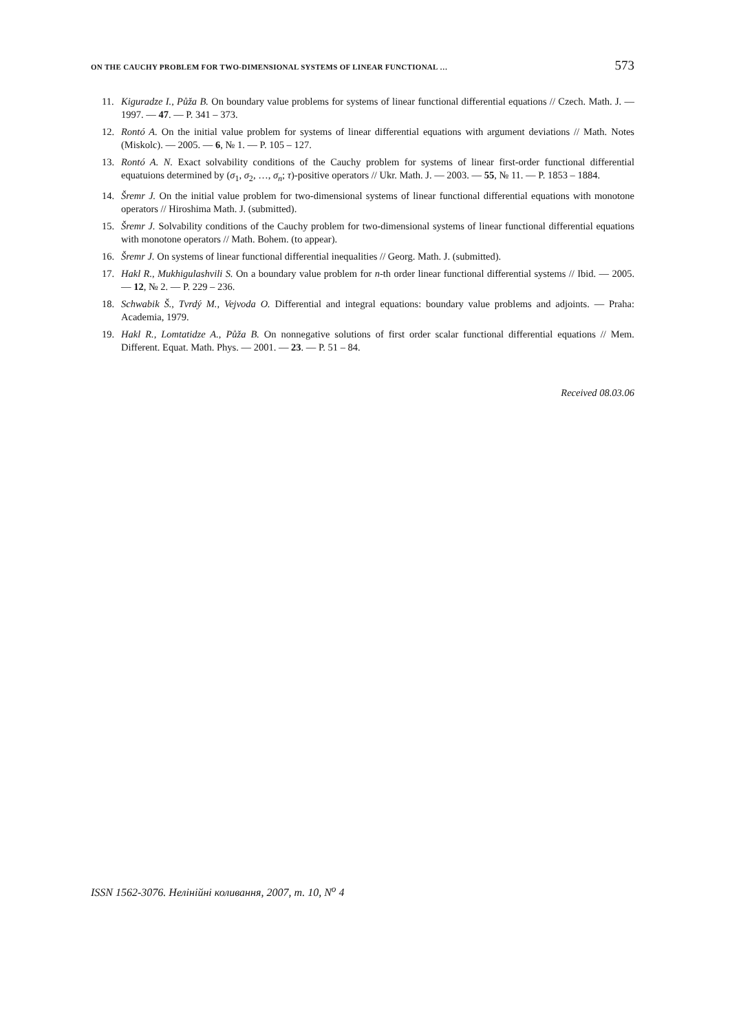ON THE CAUCHY PROBLEM FOR TWO-DIMENSIONAL SYSTEMS OF LINEAR FUNCTIONAL … 573
11. Kiguradze I., Půža B. On boundary value problems for systems of linear functional differential equations // Czech. Math. J. — 1997. — 47. — P. 341 – 373.
12. Rontó A. On the initial value problem for systems of linear differential equations with argument deviations // Math. Notes (Miskolc). — 2005. — 6, № 1. — P. 105 – 127.
13. Rontó A. N. Exact solvability conditions of the Cauchy problem for systems of linear first-order functional differential equatuions determined by (σ<sub>1</sub>, σ<sub>2</sub>, …, σ<sub>n</sub>; τ)-positive operators // Ukr. Math. J. — 2003. — 55, № 11. — P. 1853 – 1884.
14. Šremr J. On the initial value problem for two-dimensional systems of linear functional differential equations with monotone operators // Hiroshima Math. J. (submitted).
15. Šremr J. Solvability conditions of the Cauchy problem for two-dimensional systems of linear functional differential equations with monotone operators // Math. Bohem. (to appear).
16. Šremr J. On systems of linear functional differential inequalities // Georg. Math. J. (submitted).
17. Hakl R., Mukhigulashvili S. On a boundary value problem for n-th order linear functional differential systems // Ibid. — 2005. — 12, № 2. — P. 229 – 236.
18. Schwabik Š., Tvrdý M., Vejvoda O. Differential and integral equations: boundary value problems and adjoints. — Praha: Academia, 1979.
19. Hakl R., Lomtatidze A., Půža B. On nonnegative solutions of first order scalar functional differential equations // Mem. Different. Equat. Math. Phys. — 2001. — 23. — P. 51 – 84.
Received 08.03.06
ISSN 1562-3076. Нелінійні коливання, 2007, т. 10, N<sup>o</sup> 4